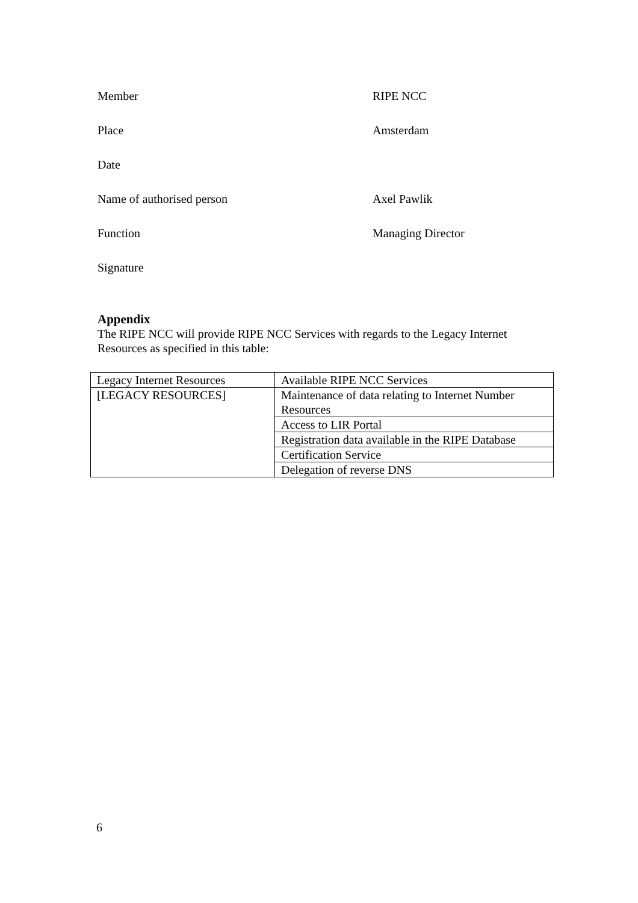Member RIPE NCC
Place Amsterdam
Date
Name of authorised person Axel Pawlik
Function Managing Director
Signature
Appendix
The RIPE NCC will provide RIPE NCC Services with regards to the Legacy Internet Resources as specified in this table:
| Legacy Internet Resources | Available RIPE NCC Services |
| [LEGACY RESOURCES] | Maintenance of data relating to Internet Number Resources |
| | Access to LIR Portal |
| | Registration data available in the RIPE Database |
| | Certification Service |
| | Delegation of reverse DNS |
6